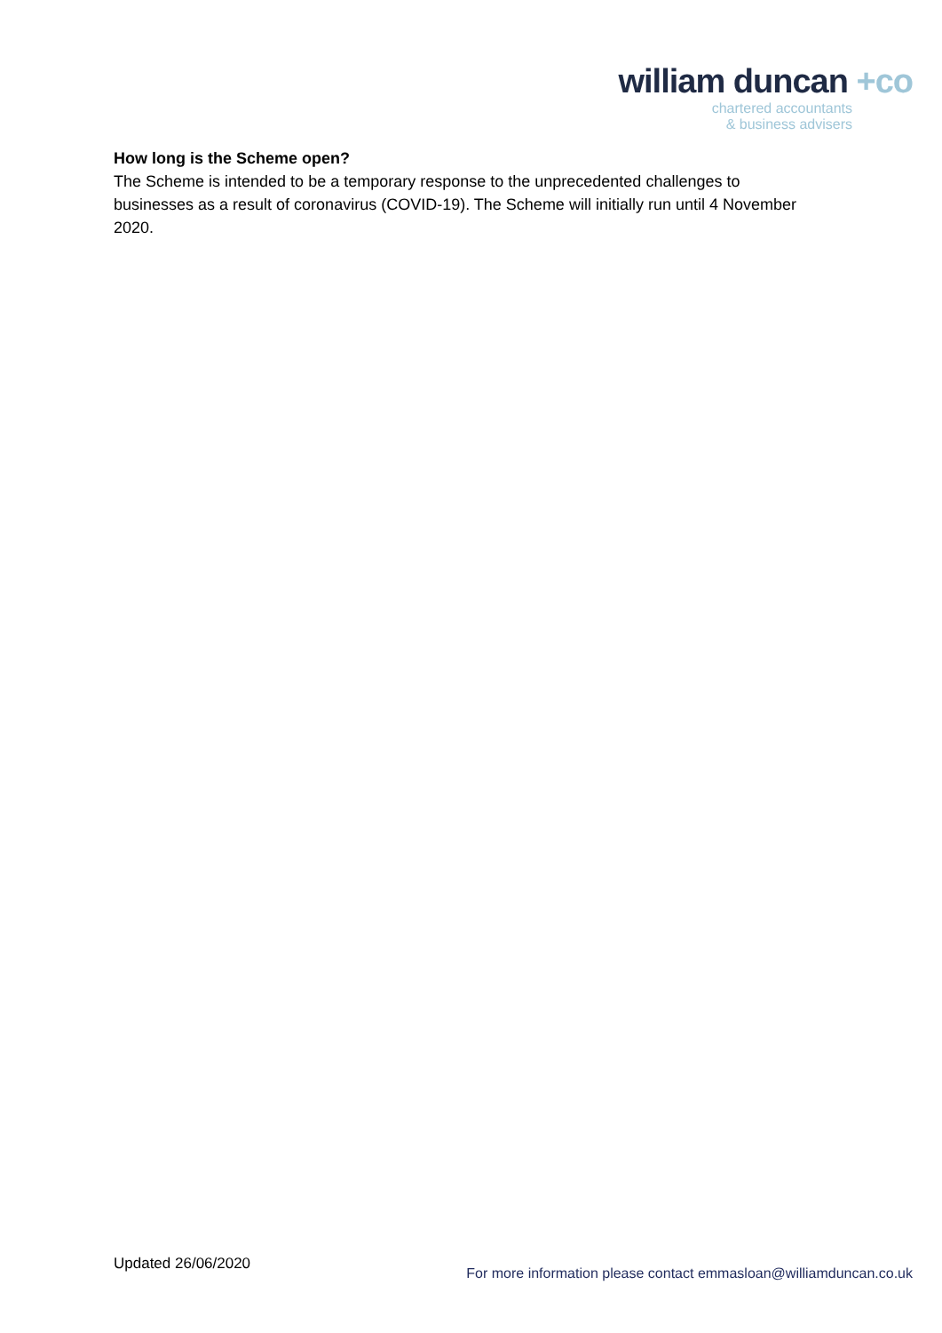william duncan +co
chartered accountants
& business advisers
How long is the Scheme open?
The Scheme is intended to be a temporary response to the unprecedented challenges to businesses as a result of coronavirus (COVID-19). The Scheme will initially run until 4 November 2020.
Updated 26/06/2020
For more information please contact emmasloan@williamduncan.co.uk